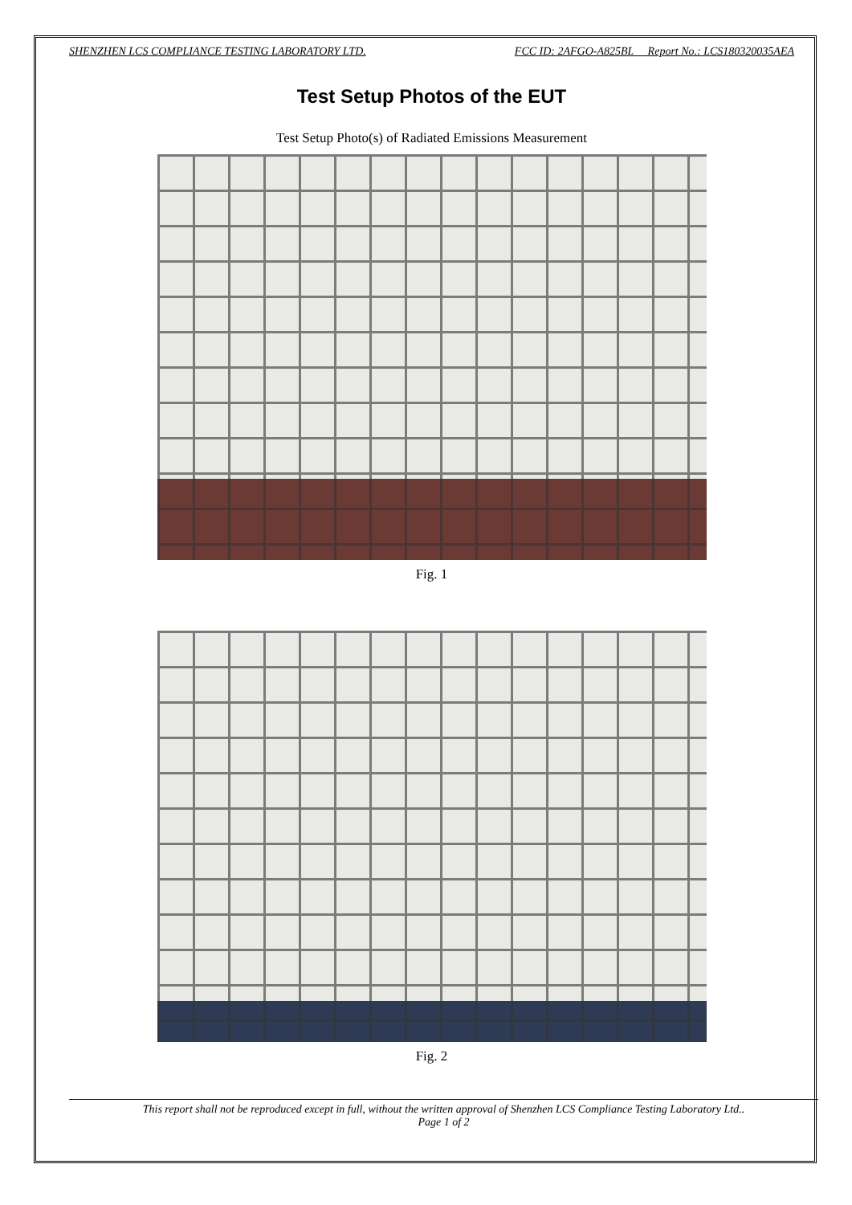SHENZHEN LCS COMPLIANCE TESTING LABORATORY LTD. FCC ID: 2AFGO-A825BL Report No.: LCS180320035AEA
Test Setup Photos of the EUT
Test Setup Photo(s) of Radiated Emissions Measurement
Fig. 1
Fig. 2
This report shall not be reproduced except in full, without the written approval of Shenzhen LCS Compliance Testing Laboratory Ltd..
Page 1 of 2